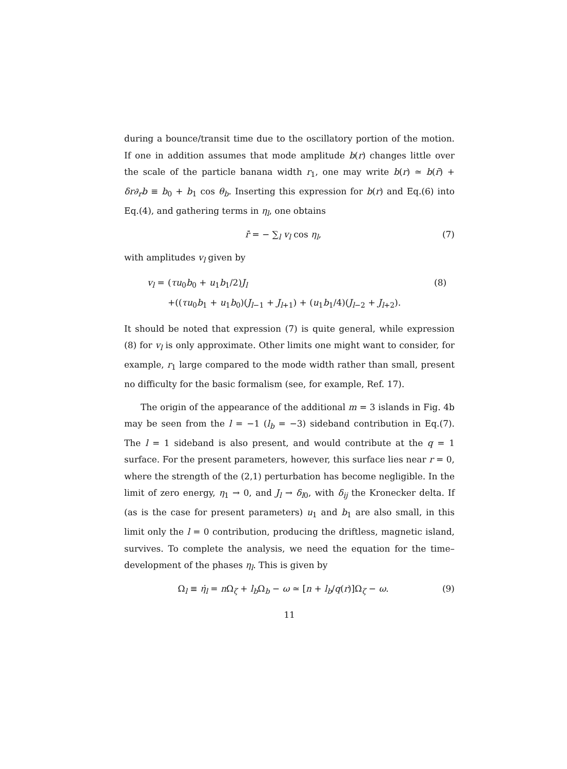during a bounce/transit time due to the oscillatory portion of the motion. If one in addition assumes that mode amplitude b(r) changes little over the scale of the particle banana width r<sub>1</sub>, one may write b(r) ≃ b(r̄) + δr∂<sub>r</sub>b ≡ b<sub>0</sub> + b<sub>1</sub> cos θ<sub>b</sub>. Inserting this expression for b(r) and Eq.(6) into Eq.(4), and gathering terms in η<sub>l</sub>, one obtains
ṙ̄ = − ∑<sub>l</sub> v<sub>l</sub> cos η<sub>l</sub>, (7)
with amplitudes v<sub>l</sub> given by
v<sub>l</sub> = (τu<sub>0</sub>b<sub>0</sub> + u<sub>1</sub>b<sub>1</sub>/2)J<sub>l</sub> (8) +((τu<sub>0</sub>b<sub>1</sub> + u<sub>1</sub>b<sub>0</sub>)(J<sub>l−1</sub> + J<sub>l+1</sub>) + (u<sub>1</sub>b<sub>1</sub>/4)(J<sub>l−2</sub> + J<sub>l+2</sub>).
It should be noted that expression (7) is quite general, while expression (8) for v<sub>l</sub> is only approximate. Other limits one might want to consider, for example, r<sub>1</sub> large compared to the mode width rather than small, present no difficulty for the basic formalism (see, for example, Ref. 17).
The origin of the appearance of the additional m = 3 islands in Fig. 4b may be seen from the l = −1 (l<sub>b</sub> = −3) sideband contribution in Eq.(7). The l = 1 sideband is also present, and would contribute at the q = 1 surface. For the present parameters, however, this surface lies near r = 0, where the strength of the (2,1) perturbation has become negligible. In the limit of zero energy, η<sub>1</sub> → 0, and J<sub>l</sub> → δ<sub>l0</sub>, with δ<sub>ij</sub> the Kronecker delta. If (as is the case for present parameters) u<sub>1</sub> and b<sub>1</sub> are also small, in this limit only the l = 0 contribution, producing the driftless, magnetic island, survives. To complete the analysis, we need the equation for the time–development of the phases η<sub>l</sub>. This is given by
Ω<sub>l</sub> ≡ η̇<sub>l</sub> = n Ω<sub>ζ</sub> + l<sub>b</sub> Ω<sub>b</sub> − ω ≃ [n + l<sub>b</sub>/q(r)]Ω<sub>ζ</sub> − ω. (9)
11